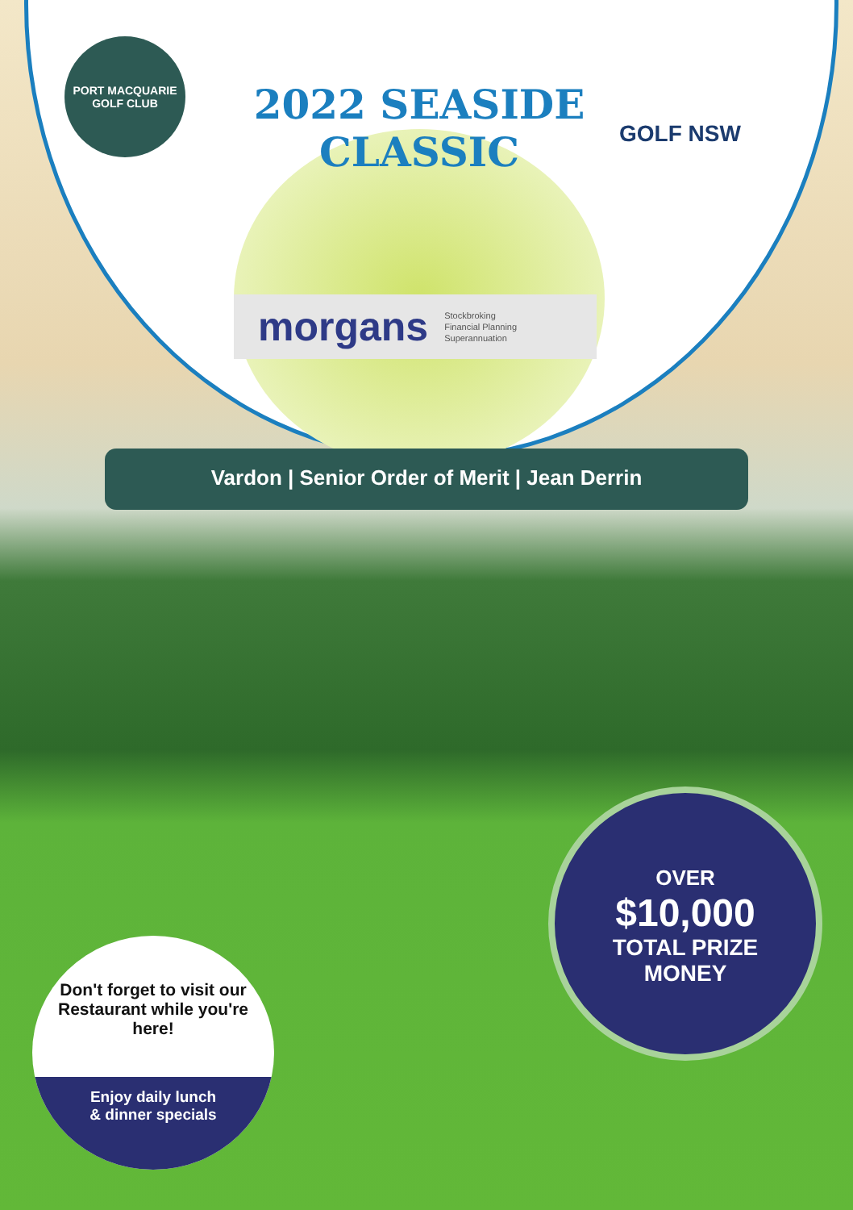PORT MACQUARIE
GOLF CLUB
2022 SEASIDE CLASSIC
GOLF NSW
morgans Stockbroking
Financial Planning
Superannuation
Vardon | Senior Order of Merit | Jean Derrin
OVER
$10,000
TOTAL PRIZE
MONEY
Don't forget to visit our Restaurant while you're here!
Enjoy daily lunch
& dinner specials